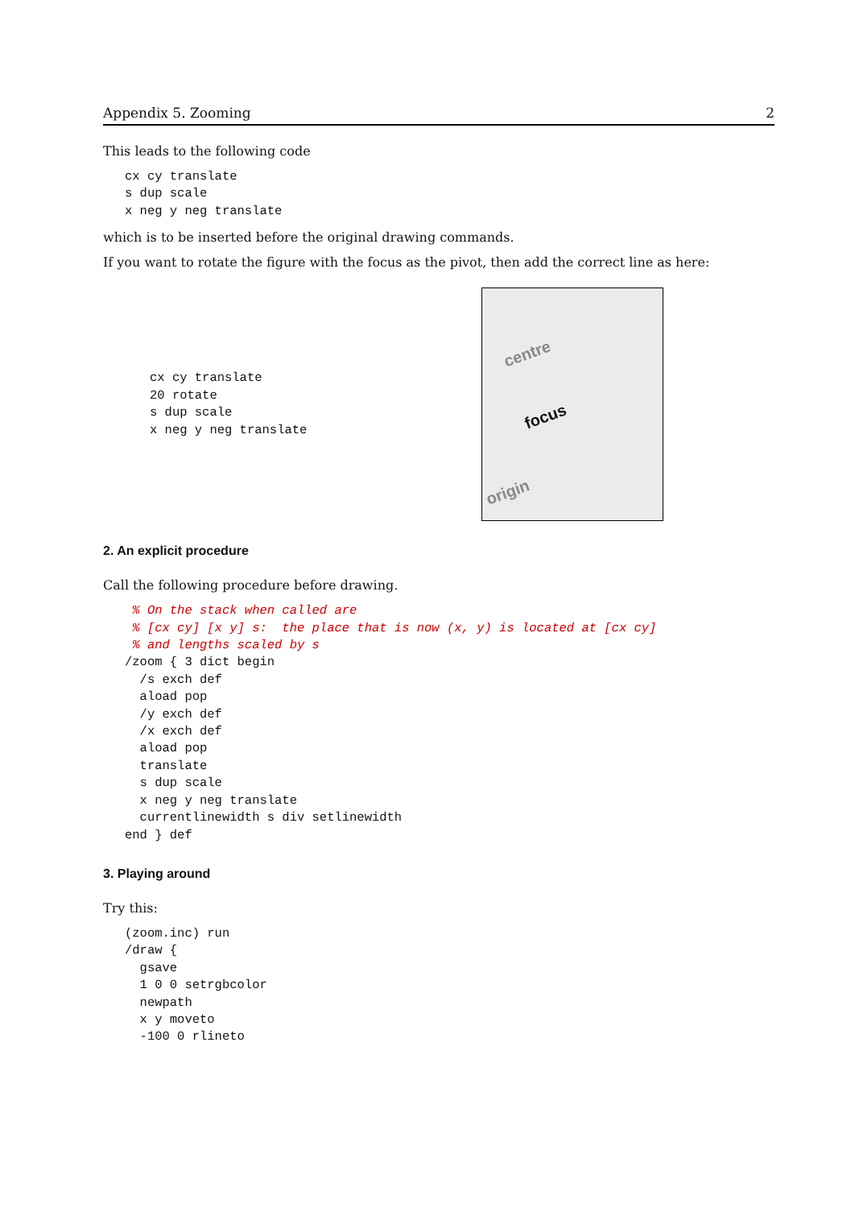Appendix 5. Zooming 2
This leads to the following code
cx cy translate
s dup scale
x neg y neg translate
which is to be inserted before the original drawing commands.
If you want to rotate the figure with the focus as the pivot, then add the correct line as here:
cx cy translate
20 rotate
s dup scale
x neg y neg translate
centre
focus
origin
2. An explicit procedure
Call the following procedure before drawing.
 % On the stack when called are
 % [cx cy] [x y] s:  the place that is now (x, y) is located at [cx cy]
 % and lengths scaled by s
/zoom { 3 dict begin
  /s exch def
  aload pop
  /y exch def
  /x exch def
  aload pop
  translate
  s dup scale
  x neg y neg translate
  currentlinewidth s div setlinewidth
end } def
3. Playing around
Try this:
(zoom.inc) run
/draw {
  gsave
  1 0 0 setrgbcolor
  newpath
  x y moveto
  -100 0 rlineto